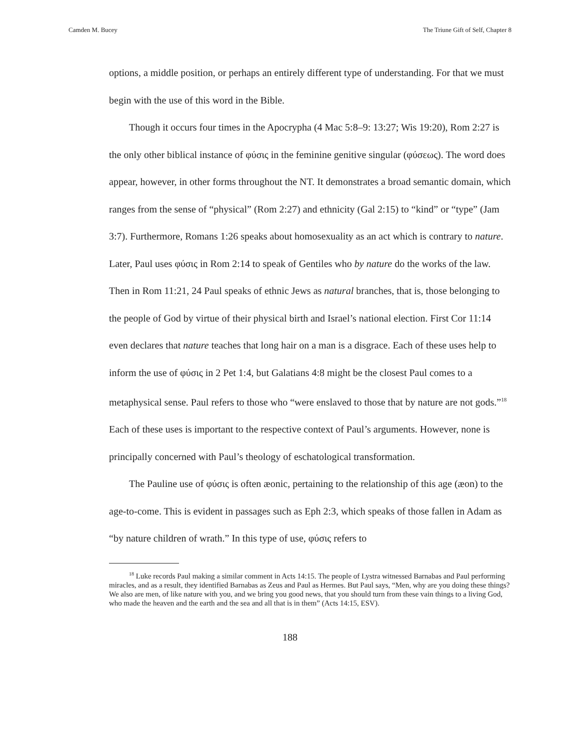Camden M. Bucey The Triune Gift of Self, Chapter 8
options, a middle position, or perhaps an entirely different type of understanding. For that we must begin with the use of this word in the Bible.
Though it occurs four times in the Apocrypha (4 Mac 5:8–9: 13:27; Wis 19:20), Rom 2:27 is the only other biblical instance of φύσις in the feminine genitive singular (φύσεως). The word does appear, however, in other forms throughout the NT. It demonstrates a broad semantic domain, which ranges from the sense of “physical” (Rom 2:27) and ethnicity (Gal 2:15) to “kind” or “type” (Jam 3:7). Furthermore, Romans 1:26 speaks about homosexuality as an act which is contrary to nature. Later, Paul uses φύσις in Rom 2:14 to speak of Gentiles who by nature do the works of the law. Then in Rom 11:21, 24 Paul speaks of ethnic Jews as natural branches, that is, those belonging to the people of God by virtue of their physical birth and Israel’s national election. First Cor 11:14 even declares that nature teaches that long hair on a man is a disgrace. Each of these uses help to inform the use of φύσις in 2 Pet 1:4, but Galatians 4:8 might be the closest Paul comes to a metaphysical sense. Paul refers to those who “were enslaved to those that by nature are not gods.”<sup>18</sup> Each of these uses is important to the respective context of Paul’s arguments. However, none is principally concerned with Paul’s theology of eschatological transformation.
The Pauline use of φύσις is often æonic, pertaining to the relationship of this age (æon) to the age-to-come. This is evident in passages such as Eph 2:3, which speaks of those fallen in Adam as “by nature children of wrath.” In this type of use, φύσις refers to
<sup>18</sup> Luke records Paul making a similar comment in Acts 14:15. The people of Lystra witnessed Barnabas and Paul performing miracles, and as a result, they identified Barnabas as Zeus and Paul as Hermes. But Paul says, “Men, why are you doing these things? We also are men, of like nature with you, and we bring you good news, that you should turn from these vain things to a living God, who made the heaven and the earth and the sea and all that is in them” (Acts 14:15, ESV).
188